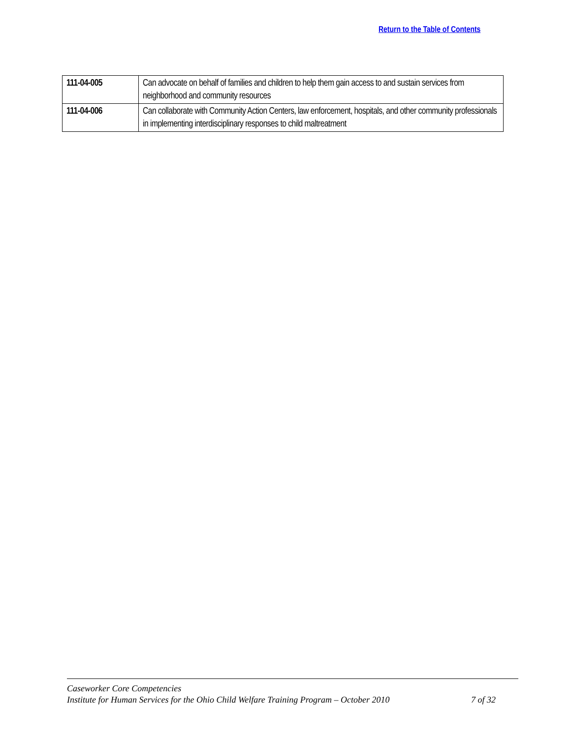Return to the Table of Contents
| 111-04-005 | Can advocate on behalf of families and children to help them gain access to and sustain services from neighborhood and community resources |
| 111-04-006 | Can collaborate with Community Action Centers, law enforcement, hospitals, and other community professionals in implementing interdisciplinary responses to child maltreatment |
Caseworker Core Competencies
Institute for Human Services for the Ohio Child Welfare Training Program – October 2010 7 of 32